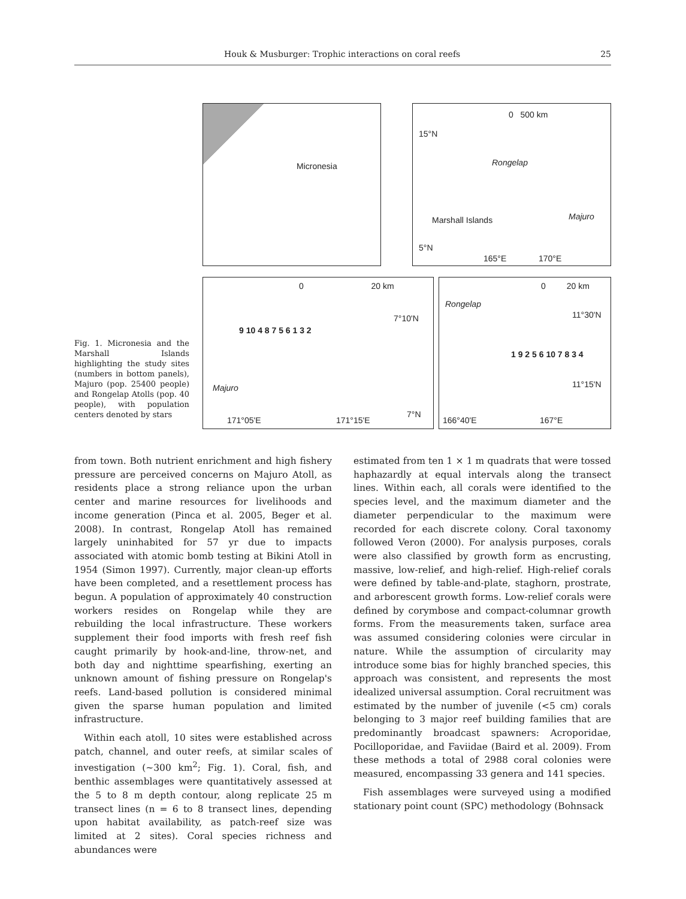Houk & Musburger: Trophic interactions on coral reefs 25
Fig. 1. Micronesia and the Marshall Islands highlighting the study sites (numbers in bottom panels), Majuro (pop. 25400 people) and Rongelap Atolls (pop. 40 people), with population centers denoted by stars
Micronesia
0 500 km
15°N
Rongelap
Marshall Islands Majuro
5°N
165°E 170°E
0 20 km
7°10'N
Majuro
9 10 4 8 7 5 6 1 3 2
7°N
171°05'E 171°15'E
0 20 km
Rongelap
11°30'N
1 9 2 5 6 10 7 8 3 4
11°15'N
166°40'E 167°E
from town. Both nutrient enrichment and high fishery pressure are perceived concerns on Majuro Atoll, as residents place a strong reliance upon the urban center and marine resources for livelihoods and income generation (Pinca et al. 2005, Beger et al. 2008). In contrast, Rongelap Atoll has remained largely uninhabited for 57 yr due to impacts associated with atomic bomb testing at Bikini Atoll in 1954 (Simon 1997). Currently, major clean-up efforts have been completed, and a resettlement process has begun. A population of approximately 40 construction workers resides on Rongelap while they are rebuilding the local infrastructure. These workers supplement their food imports with fresh reef fish caught primarily by hook-and-line, throw-net, and both day and nighttime spearfishing, exerting an unknown amount of fishing pressure on Rongelap's reefs. Land-based pollution is considered minimal given the sparse human population and limited infrastructure.
Within each atoll, 10 sites were established across patch, channel, and outer reefs, at similar scales of investigation (~300 km<sup>2</sup>; Fig. 1). Coral, fish, and benthic assemblages were quantitatively assessed at the 5 to 8 m depth contour, along replicate 25 m transect lines (n = 6 to 8 transect lines, depending upon habitat availability, as patch-reef size was limited at 2 sites). Coral species richness and abundances were
estimated from ten 1 × 1 m quadrats that were tossed haphazardly at equal intervals along the transect lines. Within each, all corals were identified to the species level, and the maximum diameter and the diameter perpendicular to the maximum were recorded for each discrete colony. Coral taxonomy followed Veron (2000). For analysis purposes, corals were also classified by growth form as encrusting, massive, low-relief, and high-relief. High-relief corals were defined by table-and-plate, staghorn, prostrate, and arborescent growth forms. Low-relief corals were defined by corymbose and compact-columnar growth forms. From the measurements taken, surface area was assumed considering colonies were circular in nature. While the assumption of circularity may introduce some bias for highly branched species, this approach was consistent, and represents the most idealized universal assumption. Coral recruitment was estimated by the number of juvenile (<5 cm) corals belonging to 3 major reef building families that are predominantly broadcast spawners: Acroporidae, Pocilloporidae, and Faviidae (Baird et al. 2009). From these methods a total of 2988 coral colonies were measured, encompassing 33 genera and 141 species.
Fish assemblages were surveyed using a modified stationary point count (SPC) methodology (Bohnsack